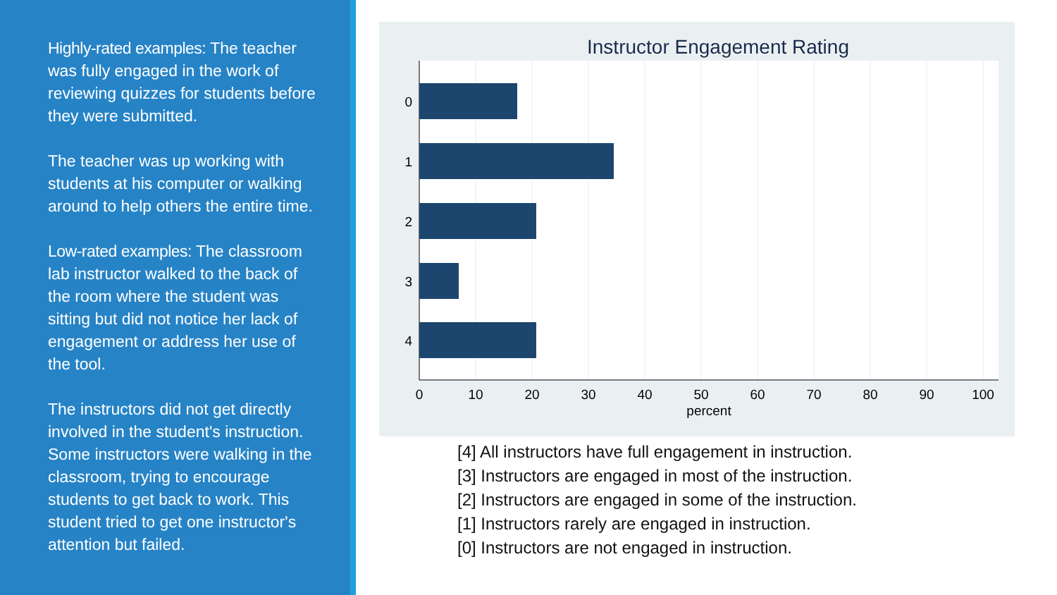Highly-rated examples: The teacher was fully engaged in the work of reviewing quizzes for students before they were submitted.
The teacher was up working with students at his computer or walking around to help others the entire time.
Low-rated examples: The classroom lab instructor walked to the back of the room where the student was sitting but did not notice her lack of engagement or address her use of the tool.
The instructors did not get directly involved in the student's instruction. Some instructors were walking in the classroom, trying to encourage students to get back to work. This student tried to get one instructor's attention but failed.
Instructor Engagement Rating
0
1
2
3
4
0
10
20
30
40
50
60
70
80
90
100
percent
[4] All instructors have full engagement in instruction.
[3] Instructors are engaged in most of the instruction.
[2] Instructors are engaged in some of the instruction.
[1] Instructors rarely are engaged in instruction.
[0] Instructors are not engaged in instruction.